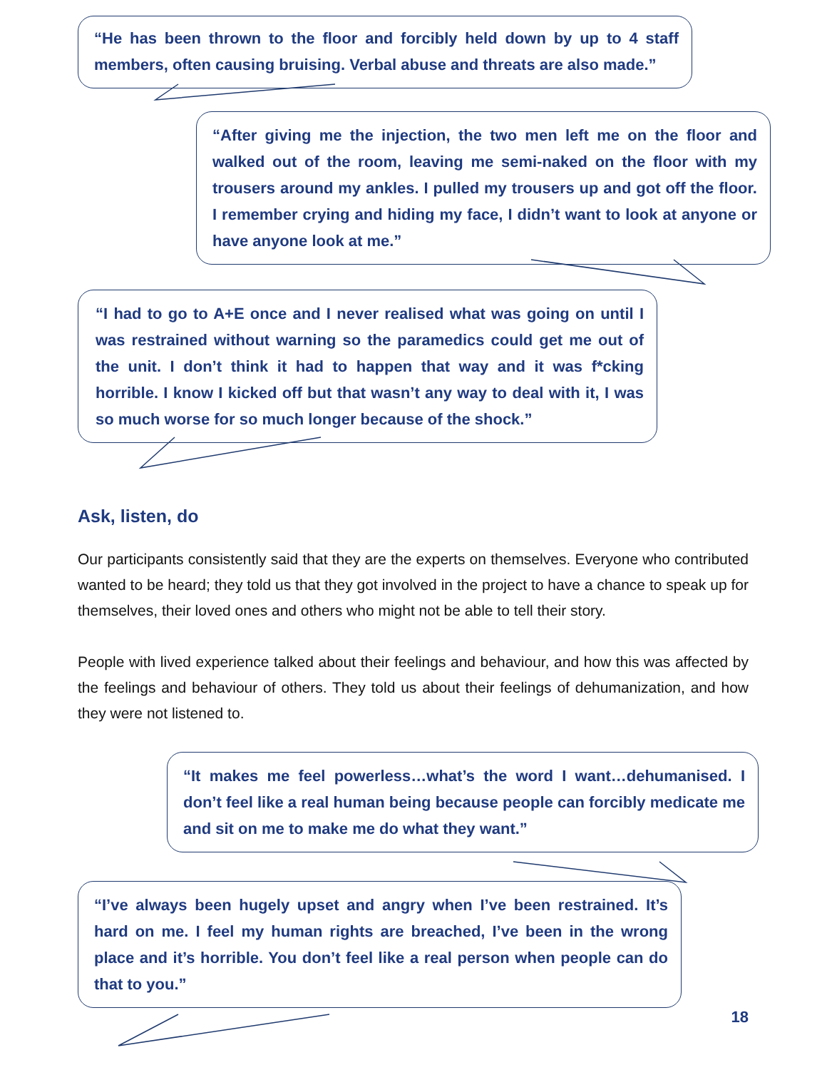“He has been thrown to the floor and forcibly held down by up to 4 staff members, often causing bruising. Verbal abuse and threats are also made.”
“After giving me the injection, the two men left me on the floor and walked out of the room, leaving me semi-naked on the floor with my trousers around my ankles. I pulled my trousers up and got off the floor. I remember crying and hiding my face, I didn’t want to look at anyone or have anyone look at me.”
“I had to go to A+E once and I never realised what was going on until I was restrained without warning so the paramedics could get me out of the unit. I don’t think it had to happen that way and it was f*cking horrible. I know I kicked off but that wasn’t any way to deal with it, I was so much worse for so much longer because of the shock.”
Ask, listen, do
Our participants consistently said that they are the experts on themselves. Everyone who contributed wanted to be heard; they told us that they got involved in the project to have a chance to speak up for themselves, their loved ones and others who might not be able to tell their story.
People with lived experience talked about their feelings and behaviour, and how this was affected by the feelings and behaviour of others. They told us about their feelings of dehumanization, and how they were not listened to.
“It makes me feel powerless…what’s the word I want…dehumanised. I don’t feel like a real human being because people can forcibly medicate me and sit on me to make me do what they want.”
“I’ve always been hugely upset and angry when I’ve been restrained. It’s hard on me. I feel my human rights are breached, I’ve been in the wrong place and it’s horrible. You don’t feel like a real person when people can do that to you.”
18